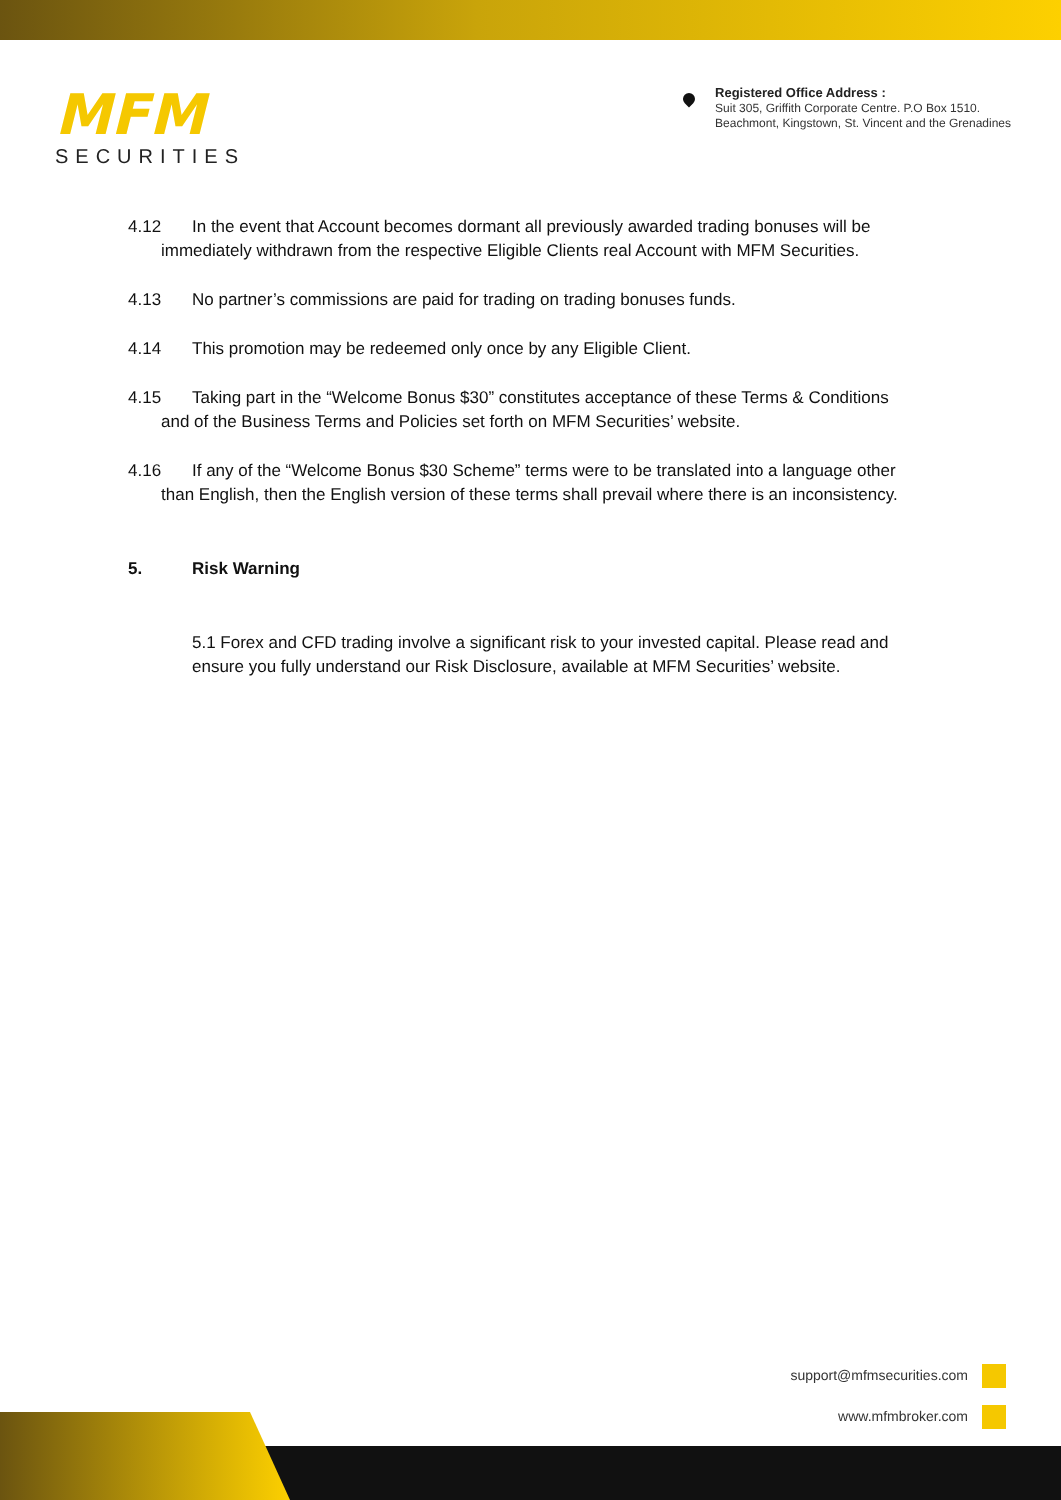MFM
SECURITIES
Registered Office Address :
Suit 305, Griffith Corporate Centre. P.O Box 1510.
Beachmont, Kingstown, St. Vincent and the Grenadines
4.12 In the event that Account becomes dormant all previously awarded trading bonuses will be
immediately withdrawn from the respective Eligible Clients real Account with MFM Securities.
4.13 No partner’s commissions are paid for trading on trading bonuses funds.
4.14 This promotion may be redeemed only once by any Eligible Client.
4.15 Taking part in the “Welcome Bonus $30” constitutes acceptance of these Terms & Conditions
and of the Business Terms and Policies set forth on MFM Securities’ website.
4.16 If any of the “Welcome Bonus $30 Scheme” terms were to be translated into a language other
than English, then the English version of these terms shall prevail where there is an inconsistency.
5. Risk Warning
5.1 Forex and CFD trading involve a significant risk to your invested capital. Please read and ensure you fully understand our Risk Disclosure, available at MFM Securities’ website.
support@mfmsecurities.com
www.mfmbroker.com